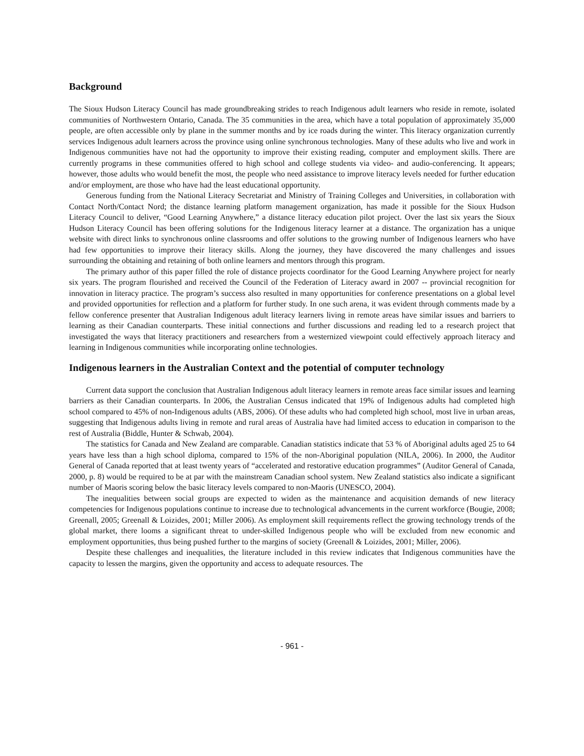Background
The Sioux Hudson Literacy Council has made groundbreaking strides to reach Indigenous adult learners who reside in remote, isolated communities of Northwestern Ontario, Canada. The 35 communities in the area, which have a total population of approximately 35,000 people, are often accessible only by plane in the summer months and by ice roads during the winter. This literacy organization currently services Indigenous adult learners across the province using online synchronous technologies. Many of these adults who live and work in Indigenous communities have not had the opportunity to improve their existing reading, computer and employment skills. There are currently programs in these communities offered to high school and college students via video- and audio-conferencing. It appears; however, those adults who would benefit the most, the people who need assistance to improve literacy levels needed for further education and/or employment, are those who have had the least educational opportunity.
Generous funding from the National Literacy Secretariat and Ministry of Training Colleges and Universities, in collaboration with Contact North/Contact Nord; the distance learning platform management organization, has made it possible for the Sioux Hudson Literacy Council to deliver, “Good Learning Anywhere,” a distance literacy education pilot project. Over the last six years the Sioux Hudson Literacy Council has been offering solutions for the Indigenous literacy learner at a distance. The organization has a unique website with direct links to synchronous online classrooms and offer solutions to the growing number of Indigenous learners who have had few opportunities to improve their literacy skills. Along the journey, they have discovered the many challenges and issues surrounding the obtaining and retaining of both online learners and mentors through this program.
The primary author of this paper filled the role of distance projects coordinator for the Good Learning Anywhere project for nearly six years. The program flourished and received the Council of the Federation of Literacy award in 2007 -- provincial recognition for innovation in literacy practice. The program’s success also resulted in many opportunities for conference presentations on a global level and provided opportunities for reflection and a platform for further study. In one such arena, it was evident through comments made by a fellow conference presenter that Australian Indigenous adult literacy learners living in remote areas have similar issues and barriers to learning as their Canadian counterparts. These initial connections and further discussions and reading led to a research project that investigated the ways that literacy practitioners and researchers from a westernized viewpoint could effectively approach literacy and learning in Indigenous communities while incorporating online technologies.
Indigenous learners in the Australian Context and the potential of computer technology
Current data support the conclusion that Australian Indigenous adult literacy learners in remote areas face similar issues and learning barriers as their Canadian counterparts. In 2006, the Australian Census indicated that 19% of Indigenous adults had completed high school compared to 45% of non-Indigenous adults (ABS, 2006). Of these adults who had completed high school, most live in urban areas, suggesting that Indigenous adults living in remote and rural areas of Australia have had limited access to education in comparison to the rest of Australia (Biddle, Hunter & Schwab, 2004).
The statistics for Canada and New Zealand are comparable. Canadian statistics indicate that 53 % of Aboriginal adults aged 25 to 64 years have less than a high school diploma, compared to 15% of the non-Aboriginal population (NILA, 2006). In 2000, the Auditor General of Canada reported that at least twenty years of “accelerated and restorative education programmes” (Auditor General of Canada, 2000, p. 8) would be required to be at par with the mainstream Canadian school system. New Zealand statistics also indicate a significant number of Maoris scoring below the basic literacy levels compared to non-Maoris (UNESCO, 2004).
The inequalities between social groups are expected to widen as the maintenance and acquisition demands of new literacy competencies for Indigenous populations continue to increase due to technological advancements in the current workforce (Bougie, 2008; Greenall, 2005; Greenall & Loizides, 2001; Miller 2006). As employment skill requirements reflect the growing technology trends of the global market, there looms a significant threat to under-skilled Indigenous people who will be excluded from new economic and employment opportunities, thus being pushed further to the margins of society (Greenall & Loizides, 2001; Miller, 2006).
Despite these challenges and inequalities, the literature included in this review indicates that Indigenous communities have the capacity to lessen the margins, given the opportunity and access to adequate resources. The
- 961 -